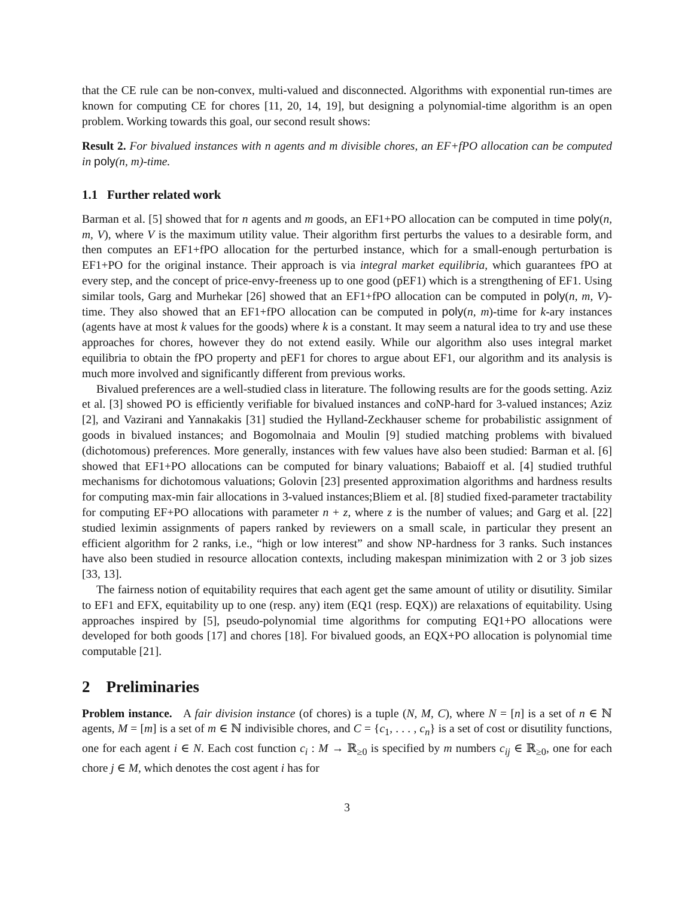that the CE rule can be non-convex, multi-valued and disconnected. Algorithms with exponential run-times are known for computing CE for chores [11, 20, 14, 19], but designing a polynomial-time algorithm is an open problem. Working towards this goal, our second result shows:
Result 2. For bivalued instances with n agents and m divisible chores, an EF+fPO allocation can be computed in poly(n, m)-time.
1.1 Further related work
Barman et al. [5] showed that for n agents and m goods, an EF1+PO allocation can be computed in time poly(n, m, V), where V is the maximum utility value. Their algorithm first perturbs the values to a desirable form, and then computes an EF1+fPO allocation for the perturbed instance, which for a small-enough perturbation is EF1+PO for the original instance. Their approach is via integral market equilibria, which guarantees fPO at every step, and the concept of price-envy-freeness up to one good (pEF1) which is a strengthening of EF1. Using similar tools, Garg and Murhekar [26] showed that an EF1+fPO allocation can be computed in poly(n, m, V)-time. They also showed that an EF1+fPO allocation can be computed in poly(n, m)-time for k-ary instances (agents have at most k values for the goods) where k is a constant. It may seem a natural idea to try and use these approaches for chores, however they do not extend easily. While our algorithm also uses integral market equilibria to obtain the fPO property and pEF1 for chores to argue about EF1, our algorithm and its analysis is much more involved and significantly different from previous works.
Bivalued preferences are a well-studied class in literature. The following results are for the goods setting. Aziz et al. [3] showed PO is efficiently verifiable for bivalued instances and coNP-hard for 3-valued instances; Aziz [2], and Vazirani and Yannakakis [31] studied the Hylland-Zeckhauser scheme for probabilistic assignment of goods in bivalued instances; and Bogomolnaia and Moulin [9] studied matching problems with bivalued (dichotomous) preferences. More generally, instances with few values have also been studied: Barman et al. [6] showed that EF1+PO allocations can be computed for binary valuations; Babaioff et al. [4] studied truthful mechanisms for dichotomous valuations; Golovin [23] presented approximation algorithms and hardness results for computing max-min fair allocations in 3-valued instances;Bliem et al. [8] studied fixed-parameter tractability for computing EF+PO allocations with parameter n + z, where z is the number of values; and Garg et al. [22] studied leximin assignments of papers ranked by reviewers on a small scale, in particular they present an efficient algorithm for 2 ranks, i.e., “high or low interest” and show NP-hardness for 3 ranks. Such instances have also been studied in resource allocation contexts, including makespan minimization with 2 or 3 job sizes [33, 13].
The fairness notion of equitability requires that each agent get the same amount of utility or disutility. Similar to EF1 and EFX, equitability up to one (resp. any) item (EQ1 (resp. EQX)) are relaxations of equitability. Using approaches inspired by [5], pseudo-polynomial time algorithms for computing EQ1+PO allocations were developed for both goods [17] and chores [18]. For bivalued goods, an EQX+PO allocation is polynomial time computable [21].
2 Preliminaries
Problem instance. A fair division instance (of chores) is a tuple (N, M, C), where N = [n] is a set of n ∈ ℕ agents, M = [m] is a set of m ∈ ℕ indivisible chores, and C = {c<sub>1</sub>, . . . , c<sub>n</sub>} is a set of cost or disutility functions, one for each agent i ∈ N. Each cost function c<sub>i</sub> : M → ℝ<sub>≥0</sub> is specified by m numbers c<sub>ij</sub> ∈ ℝ<sub>≥0</sub>, one for each chore j ∈ M, which denotes the cost agent i has for
3